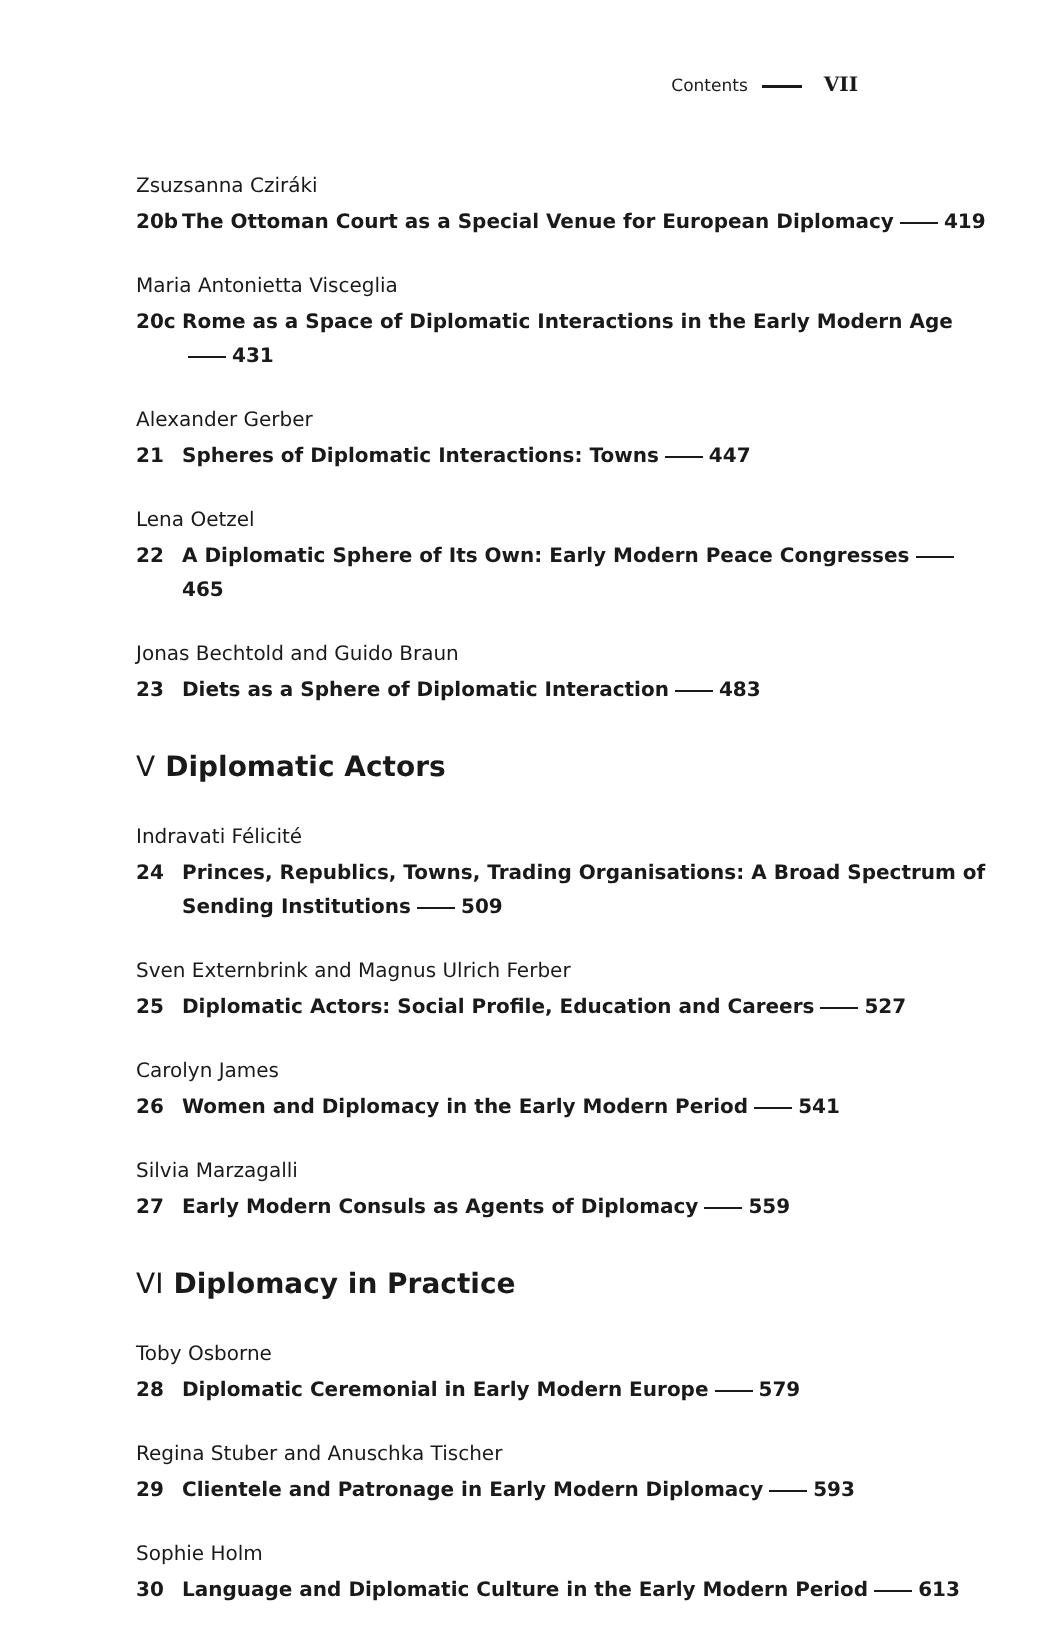Contents VII
Zsuzsanna Cziráki
20b The Ottoman Court as a Special Venue for European Diplomacy 419
Maria Antonietta Visceglia
20c Rome as a Space of Diplomatic Interactions in the Early Modern Age 431
Alexander Gerber
21 Spheres of Diplomatic Interactions: Towns 447
Lena Oetzel
22 A Diplomatic Sphere of Its Own: Early Modern Peace Congresses 465
Jonas Bechtold and Guido Braun
23 Diets as a Sphere of Diplomatic Interaction 483
V Diplomatic Actors
Indravati Félicité
24 Princes, Republics, Towns, Trading Organisations: A Broad Spectrum of Sending Institutions 509
Sven Externbrink and Magnus Ulrich Ferber
25 Diplomatic Actors: Social Profile, Education and Careers 527
Carolyn James
26 Women and Diplomacy in the Early Modern Period 541
Silvia Marzagalli
27 Early Modern Consuls as Agents of Diplomacy 559
VI Diplomacy in Practice
Toby Osborne
28 Diplomatic Ceremonial in Early Modern Europe 579
Regina Stuber and Anuschka Tischer
29 Clientele and Patronage in Early Modern Diplomacy 593
Sophie Holm
30 Language and Diplomatic Culture in the Early Modern Period 613